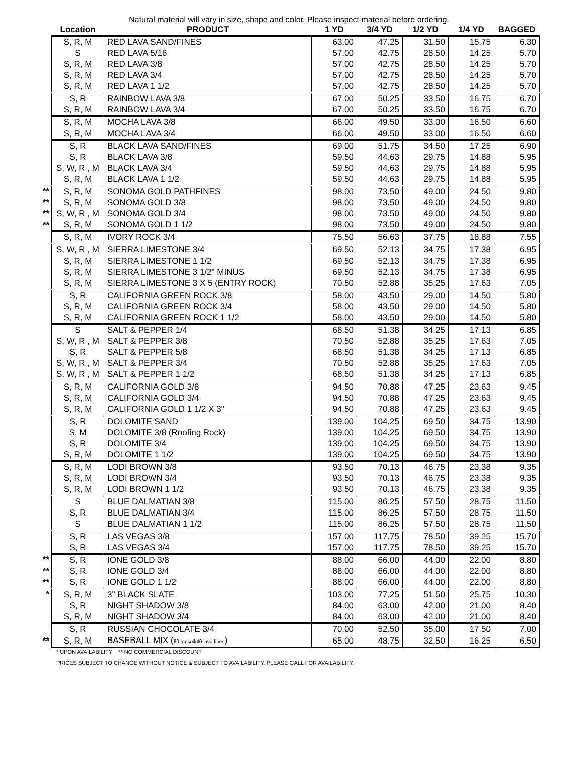Natural material will vary in size, shape and color. Please inspect material before ordering.
| | Location | PRODUCT | 1 YD | 3/4 YD | 1/2 YD | 1/4 YD | BAGGED |
| --- | --- | --- | --- | --- | --- | --- | --- |
| | S, R, M | RED LAVA SAND/FINES | 63.00 | 47.25 | 31.50 | 15.75 | 6.30 |
| | S | RED LAVA 5/16 | 57.00 | 42.75 | 28.50 | 14.25 | 5.70 |
| | S, R, M | RED LAVA 3/8 | 57.00 | 42.75 | 28.50 | 14.25 | 5.70 |
| | S, R, M | RED LAVA 3/4 | 57.00 | 42.75 | 28.50 | 14.25 | 5.70 |
| | S, R, M | RED LAVA 1 1/2 | 57.00 | 42.75 | 28.50 | 14.25 | 5.70 |
| | S, R | RAINBOW LAVA 3/8 | 67.00 | 50.25 | 33.50 | 16.75 | 6.70 |
| | S, R, M | RAINBOW LAVA 3/4 | 67.00 | 50.25 | 33.50 | 16.75 | 6.70 |
| | S, R, M | MOCHA LAVA 3/8 | 66.00 | 49.50 | 33.00 | 16.50 | 6.60 |
| | S, R, M | MOCHA LAVA 3/4 | 66.00 | 49.50 | 33.00 | 16.50 | 6.60 |
| | S, R | BLACK LAVA SAND/FINES | 69.00 | 51.75 | 34.50 | 17.25 | 6.90 |
| | S, R | BLACK LAVA 3/8 | 59.50 | 44.63 | 29.75 | 14.88 | 5.95 |
| | S, W, R , M | BLACK LAVA 3/4 | 59.50 | 44.63 | 29.75 | 14.88 | 5.95 |
| | S, R, M | BLACK LAVA 1 1/2 | 59.50 | 44.63 | 29.75 | 14.88 | 5.95 |
| ** | S, R, M | SONOMA GOLD PATHFINES | 98.00 | 73.50 | 49.00 | 24.50 | 9.80 |
| ** | S, R, M | SONOMA GOLD 3/8 | 98.00 | 73.50 | 49.00 | 24.50 | 9.80 |
| ** | S, W, R , M | SONOMA GOLD 3/4 | 98.00 | 73.50 | 49.00 | 24.50 | 9.80 |
| ** | S, R, M | SONOMA GOLD 1 1/2 | 98.00 | 73.50 | 49.00 | 24.50 | 9.80 |
| | S, R, M | IVORY ROCK 3/4 | 75.50 | 56.63 | 37.75 | 18.88 | 7.55 |
| | S, W, R , M | SIERRA LIMESTONE 3/4 | 69.50 | 52.13 | 34.75 | 17.38 | 6.95 |
| | S, R, M | SIERRA LIMESTONE 1 1/2 | 69.50 | 52.13 | 34.75 | 17.38 | 6.95 |
| | S, R, M | SIERRA LIMESTONE 3 1/2" MINUS | 69.50 | 52.13 | 34.75 | 17.38 | 6.95 |
| | S, R, M | SIERRA LIMESTONE 3 X 5 (ENTRY ROCK) | 70.50 | 52.88 | 35.25 | 17.63 | 7.05 |
| | S, R | CALIFORNIA GREEN ROCK 3/8 | 58.00 | 43.50 | 29.00 | 14.50 | 5.80 |
| | S, R, M | CALIFORNIA GREEN ROCK 3/4 | 58.00 | 43.50 | 29.00 | 14.50 | 5.80 |
| | S, R, M | CALIFORNIA GREEN ROCK 1 1/2 | 58.00 | 43.50 | 29.00 | 14.50 | 5.80 |
| | S | SALT & PEPPER 1/4 | 68.50 | 51.38 | 34.25 | 17.13 | 6.85 |
| | S, W, R , M | SALT & PEPPER 3/8 | 70.50 | 52.88 | 35.25 | 17.63 | 7.05 |
| | S, R | SALT & PEPPER 5/8 | 68.50 | 51.38 | 34.25 | 17.13 | 6.85 |
| | S, W, R , M | SALT & PEPPER 3/4 | 70.50 | 52.88 | 35.25 | 17.63 | 7.05 |
| | S, W, R , M | SALT & PEPPER 1 1/2 | 68.50 | 51.38 | 34.25 | 17.13 | 6.85 |
| | S, R, M | CALIFORNIA GOLD 3/8 | 94.50 | 70.88 | 47.25 | 23.63 | 9.45 |
| | S, R, M | CALIFORNIA GOLD 3/4 | 94.50 | 70.88 | 47.25 | 23.63 | 9.45 |
| | S, R, M | CALIFORNIA GOLD 1 1/2 X 3" | 94.50 | 70.88 | 47.25 | 23.63 | 9.45 |
| | S, R | DOLOMITE SAND | 139.00 | 104.25 | 69.50 | 34.75 | 13.90 |
| | S, M | DOLOMITE 3/8 (Roofing Rock) | 139.00 | 104.25 | 69.50 | 34.75 | 13.90 |
| | S, R | DOLOMITE 3/4 | 139.00 | 104.25 | 69.50 | 34.75 | 13.90 |
| | S, R, M | DOLOMITE 1 1/2 | 139.00 | 104.25 | 69.50 | 34.75 | 13.90 |
| | S, R, M | LODI BROWN 3/8 | 93.50 | 70.13 | 46.75 | 23.38 | 9.35 |
| | S, R, M | LODI BROWN 3/4 | 93.50 | 70.13 | 46.75 | 23.38 | 9.35 |
| | S, R, M | LODI BROWN 1 1/2 | 93.50 | 70.13 | 46.75 | 23.38 | 9.35 |
| | S | BLUE DALMATIAN 3/8 | 115.00 | 86.25 | 57.50 | 28.75 | 11.50 |
| | S, R | BLUE DALMATIAN 3/4 | 115.00 | 86.25 | 57.50 | 28.75 | 11.50 |
| | S | BLUE DALMATIAN 1 1/2 | 115.00 | 86.25 | 57.50 | 28.75 | 11.50 |
| | S, R | LAS VEGAS 3/8 | 157.00 | 117.75 | 78.50 | 39.25 | 15.70 |
| | S, R | LAS VEGAS 3/4 | 157.00 | 117.75 | 78.50 | 39.25 | 15.70 |
| ** | S, R | IONE GOLD 3/8 | 88.00 | 66.00 | 44.00 | 22.00 | 8.80 |
| ** | S, R | IONE GOLD 3/4 | 88.00 | 66.00 | 44.00 | 22.00 | 8.80 |
| ** | S, R | IONE GOLD 1 1/2 | 88.00 | 66.00 | 44.00 | 22.00 | 8.80 |
| * | S, R, M | 3" BLACK SLATE | 103.00 | 77.25 | 51.50 | 25.75 | 10.30 |
| | S, R | NIGHT SHADOW 3/8 | 84.00 | 63.00 | 42.00 | 21.00 | 8.40 |
| | S, R, M | NIGHT SHADOW 3/4 | 84.00 | 63.00 | 42.00 | 21.00 | 8.40 |
| | S, R | RUSSIAN CHOCOLATE 3/4 | 70.00 | 52.50 | 35.00 | 17.50 | 7.00 |
| ** | S, R, M | BASEBALL MIX ( 60 topsoil/40 lava fines ) | 65.00 | 48.75 | 32.50 | 16.25 | 6.50 |
* UPON AVAILABILITY ** NO COMMERCIAL DISCOUNT
PRICES SUBJECT TO CHANGE WITHOUT NOTICE & SUBJECT TO AVAILABILITY. PLEASE CALL FOR AVAILABILITY.